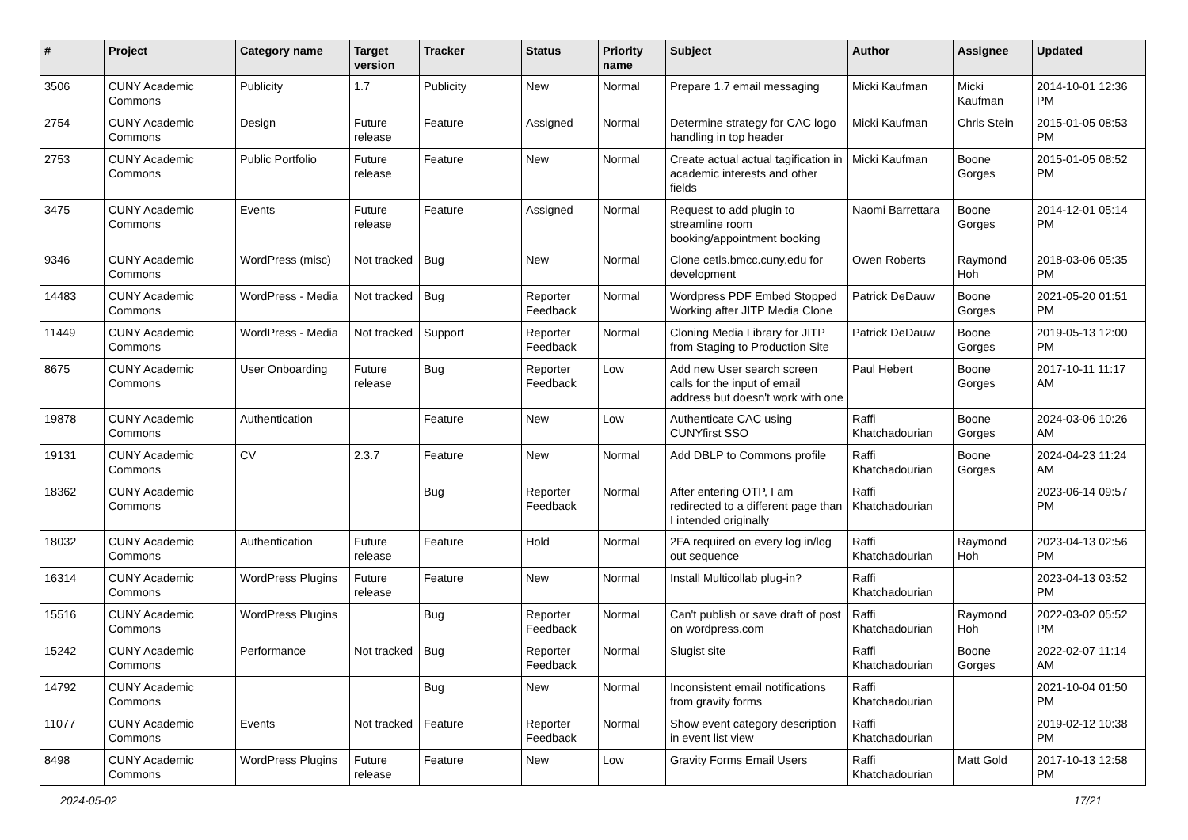| # | Project | Category name | Target version | Tracker | Status | Priority name | Subject | Author | Assignee | Updated |
| --- | --- | --- | --- | --- | --- | --- | --- | --- | --- | --- |
| 3506 | CUNY Academic Commons | Publicity | 1.7 | Publicity | New | Normal | Prepare 1.7 email messaging | Micki Kaufman | Micki Kaufman | 2014-10-01 12:36 PM |
| 2754 | CUNY Academic Commons | Design | Future release | Feature | Assigned | Normal | Determine strategy for CAC logo handling in top header | Micki Kaufman | Chris Stein | 2015-01-05 08:53 PM |
| 2753 | CUNY Academic Commons | Public Portfolio | Future release | Feature | New | Normal | Create actual actual tagification in academic interests and other fields | Micki Kaufman | Boone Gorges | 2015-01-05 08:52 PM |
| 3475 | CUNY Academic Commons | Events | Future release | Feature | Assigned | Normal | Request to add plugin to streamline room booking/appointment booking | Naomi Barrettara | Boone Gorges | 2014-12-01 05:14 PM |
| 9346 | CUNY Academic Commons | WordPress (misc) | Not tracked | Bug | New | Normal | Clone cetls.bmcc.cuny.edu for development | Owen Roberts | Raymond Hoh | 2018-03-06 05:35 PM |
| 14483 | CUNY Academic Commons | WordPress - Media | Not tracked | Bug | Reporter Feedback | Normal | Wordpress PDF Embed Stopped Working after JITP Media Clone | Patrick DeDauw | Boone Gorges | 2021-05-20 01:51 PM |
| 11449 | CUNY Academic Commons | WordPress - Media | Not tracked | Support | Reporter Feedback | Normal | Cloning Media Library for JITP from Staging to Production Site | Patrick DeDauw | Boone Gorges | 2019-05-13 12:00 PM |
| 8675 | CUNY Academic Commons | User Onboarding | Future release | Bug | Reporter Feedback | Low | Add new User search screen calls for the input of email address but doesn't work with one | Paul Hebert | Boone Gorges | 2017-10-11 11:17 AM |
| 19878 | CUNY Academic Commons | Authentication | | Feature | New | Low | Authenticate CAC using CUNYfirst SSO | Raffi Khatchadourian | Boone Gorges | 2024-03-06 10:26 AM |
| 19131 | CUNY Academic Commons | CV | 2.3.7 | Feature | New | Normal | Add DBLP to Commons profile | Raffi Khatchadourian | Boone Gorges | 2024-04-23 11:24 AM |
| 18362 | CUNY Academic Commons | | | Bug | Reporter Feedback | Normal | After entering OTP, I am redirected to a different page than I intended originally | Raffi Khatchadourian | | 2023-06-14 09:57 PM |
| 18032 | CUNY Academic Commons | Authentication | Future release | Feature | Hold | Normal | 2FA required on every log in/log out sequence | Raffi Khatchadourian | Raymond Hoh | 2023-04-13 02:56 PM |
| 16314 | CUNY Academic Commons | WordPress Plugins | Future release | Feature | New | Normal | Install Multicollab plug-in? | Raffi Khatchadourian | | 2023-04-13 03:52 PM |
| 15516 | CUNY Academic Commons | WordPress Plugins | | Bug | Reporter Feedback | Normal | Can't publish or save draft of post on wordpress.com | Raffi Khatchadourian | Raymond Hoh | 2022-03-02 05:52 PM |
| 15242 | CUNY Academic Commons | Performance | Not tracked | Bug | Reporter Feedback | Normal | Slugist site | Raffi Khatchadourian | Boone Gorges | 2022-02-07 11:14 AM |
| 14792 | CUNY Academic Commons | | | Bug | New | Normal | Inconsistent email notifications from gravity forms | Raffi Khatchadourian | | 2021-10-04 01:50 PM |
| 11077 | CUNY Academic Commons | Events | Not tracked | Feature | Reporter Feedback | Normal | Show event category description in event list view | Raffi Khatchadourian | | 2019-02-12 10:38 PM |
| 8498 | CUNY Academic Commons | WordPress Plugins | Future release | Feature | New | Low | Gravity Forms Email Users | Raffi Khatchadourian | Matt Gold | 2017-10-13 12:58 PM |
2024-05-02 17/21